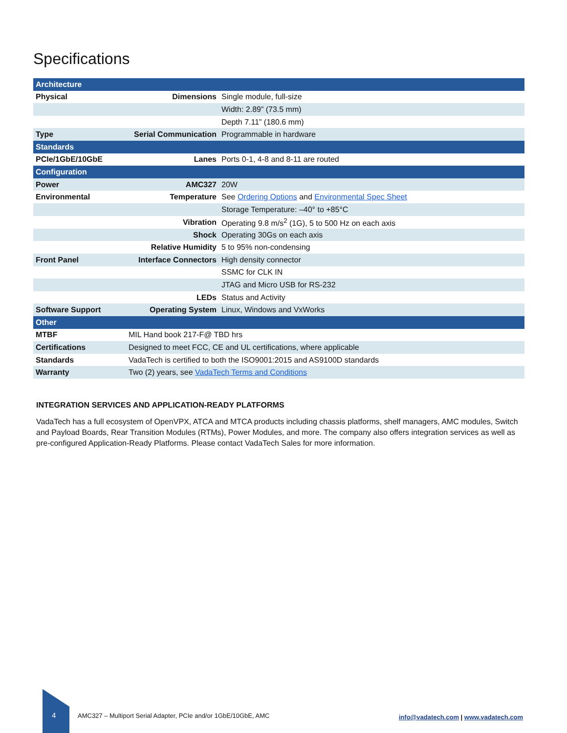Specifications
| Architecture | | |
| --- | --- | --- |
| Physical | Dimensions | Single module, full-size |
| | | Width: 2.89” (73.5 mm) |
| | | Depth 7.11” (180.6 mm) |
| Type | Serial Communication | Programmable in hardware |
| Standards | | |
| PCIe/1GbE/10GbE | Lanes | Ports 0-1, 4-8 and 8-11 are routed |
| Configuration | | |
| Power | AMC327 | 20W |
| Environmental | Temperature | See Ordering Options and Environmental Spec Sheet |
| | | Storage Temperature: –40° to +85°C |
| | Vibration | Operating 9.8 m/s<sup>2</sup> (1G), 5 to 500 Hz on each axis |
| | Shock | Operating 30Gs on each axis |
| | Relative Humidity | 5 to 95% non-condensing |
| Front Panel | Interface Connectors | High density connector |
| | | SSMC for CLK IN |
| | | JTAG and Micro USB for RS-232 |
| | LEDs | Status and Activity |
| Software Support | Operating System | Linux, Windows and VxWorks |
| Other | | |
| MTBF | MIL Hand book 217-F@ TBD hrs | |
| Certifications | Designed to meet FCC, CE and UL certifications, where applicable | |
| Standards | VadaTech is certified to both the ISO9001:2015 and AS9100D standards | |
| Warranty | Two (2) years, see VadaTech Terms and Conditions | |
INTEGRATION SERVICES AND APPLICATION-READY PLATFORMS
VadaTech has a full ecosystem of OpenVPX, ATCA and MTCA products including chassis platforms, shelf managers, AMC modules, Switch and Payload Boards, Rear Transition Modules (RTMs), Power Modules, and more. The company also offers integration services as well as pre-configured Application-Ready Platforms. Please contact VadaTech Sales for more information.
4
AMC327 – Multiport Serial Adapter, PCIe and/or 1GbE/10GbE, AMC
info@vadatech.com | www.vadatech.com